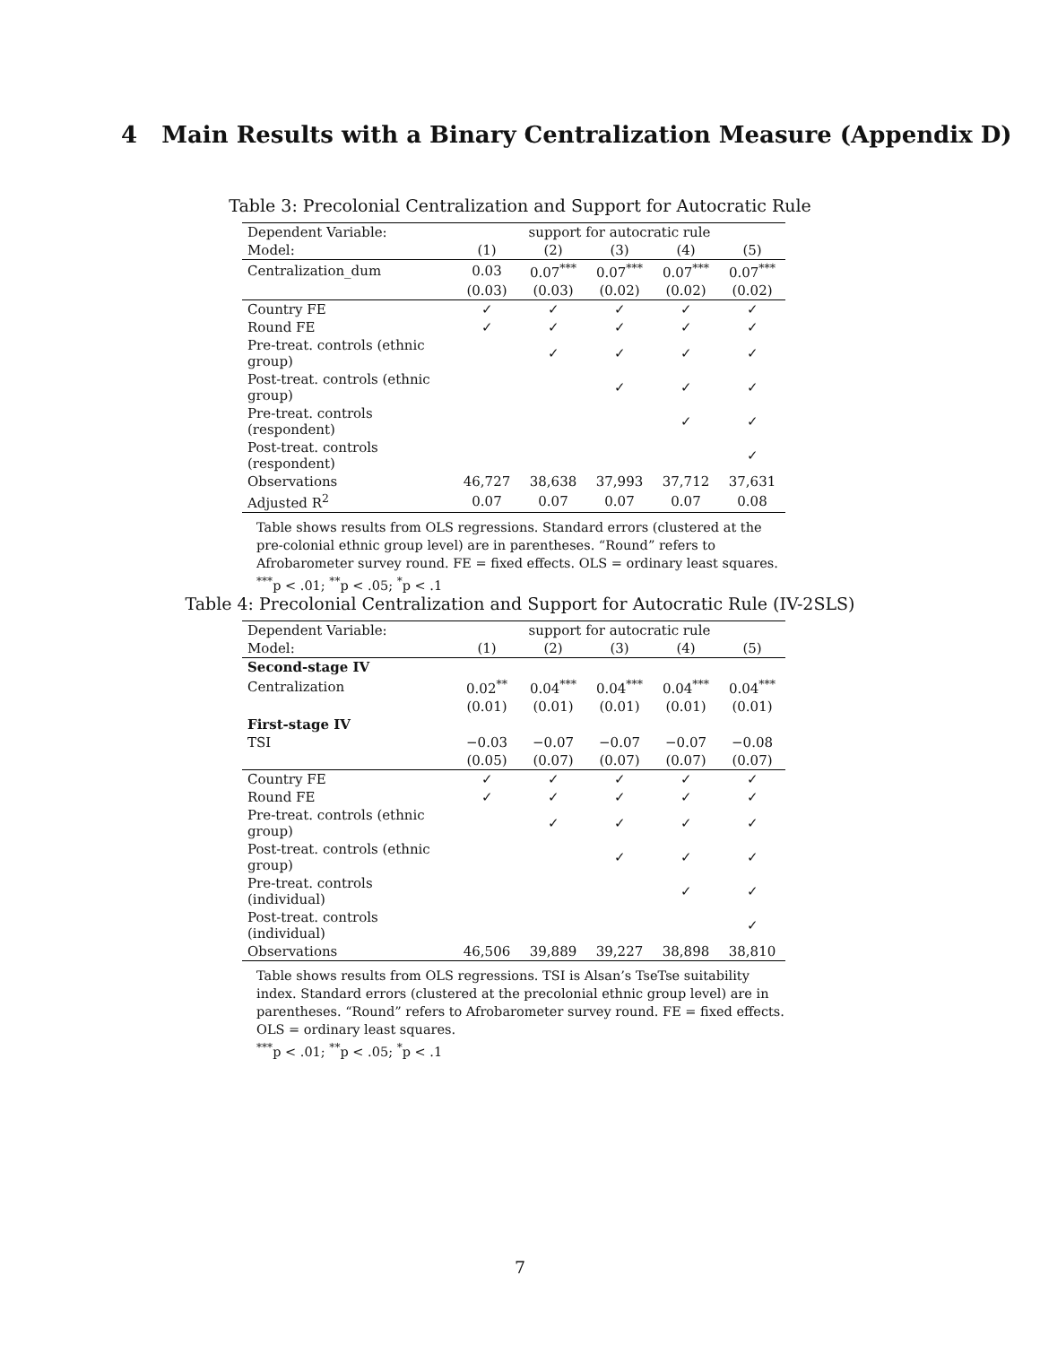4 Main Results with a Binary Centralization Measure (Appendix D)
Table 3: Precolonial Centralization and Support for Autocratic Rule
| Dependent Variable: | support for autocratic rule | | | | |
| Model: | (1) | (2) | (3) | (4) | (5) |
| Centralization_dum | 0.03 | 0.07<sup>***</sup> | 0.07<sup>***</sup> | 0.07<sup>***</sup> | 0.07<sup>***</sup> |
| | (0.03) | (0.03) | (0.02) | (0.02) | (0.02) |
| Country FE | ✓ | ✓ | ✓ | ✓ | ✓ |
| Round FE | ✓ | ✓ | ✓ | ✓ | ✓ |
| Pre-treat. controls (ethnic group) | | ✓ | ✓ | ✓ | ✓ |
| Post-treat. controls (ethnic group) | | | ✓ | ✓ | ✓ |
| Pre-treat. controls (respondent) | | | | ✓ | ✓ |
| Post-treat. controls (respondent) | | | | | ✓ |
| Observations | 46,727 | 38,638 | 37,993 | 37,712 | 37,631 |
| Adjusted R<sup>2</sup> | 0.07 | 0.07 | 0.07 | 0.07 | 0.08 |
Table shows results from OLS regressions. Standard errors (clustered at the pre-colonial ethnic group level) are in parentheses. “Round” refers to Afrobarometer survey round. FE = fixed effects. OLS = ordinary least squares.
<sup>***</sup> p < .01; <sup>**</sup>p < .05; <sup>*</sup>p < .1
Table 4: Precolonial Centralization and Support for Autocratic Rule (IV-2SLS)
| Dependent Variable: | support for autocratic rule | | | | |
| Model: | (1) | (2) | (3) | (4) | (5) |
| Second-stage IV | | | | | |
| Centralization | 0.02<sup>**</sup> | 0.04<sup>***</sup> | 0.04<sup>***</sup> | 0.04<sup>***</sup> | 0.04<sup>***</sup> |
| | (0.01) | (0.01) | (0.01) | (0.01) | (0.01) |
| First-stage IV | | | | | |
| TSI | −0.03 | −0.07 | −0.07 | −0.07 | −0.08 |
| | (0.05) | (0.07) | (0.07) | (0.07) | (0.07) |
| Country FE | ✓ | ✓ | ✓ | ✓ | ✓ |
| Round FE | ✓ | ✓ | ✓ | ✓ | ✓ |
| Pre-treat. controls (ethnic group) | | ✓ | ✓ | ✓ | ✓ |
| Post-treat. controls (ethnic group) | | | ✓ | ✓ | ✓ |
| Pre-treat. controls (individual) | | | | ✓ | ✓ |
| Post-treat. controls (individual) | | | | | ✓ |
| Observations | 46,506 | 39,889 | 39,227 | 38,898 | 38,810 |
Table shows results from OLS regressions. TSI is Alsan’s TseTse suitability index. Standard errors (clustered at the precolonial ethnic group level) are in parentheses. “Round” refers to Afrobarometer survey round. FE = fixed effects. OLS = ordinary least squares.
<sup>***</sup> p < .01; <sup>**</sup>p < .05; <sup>*</sup>p < .1
7